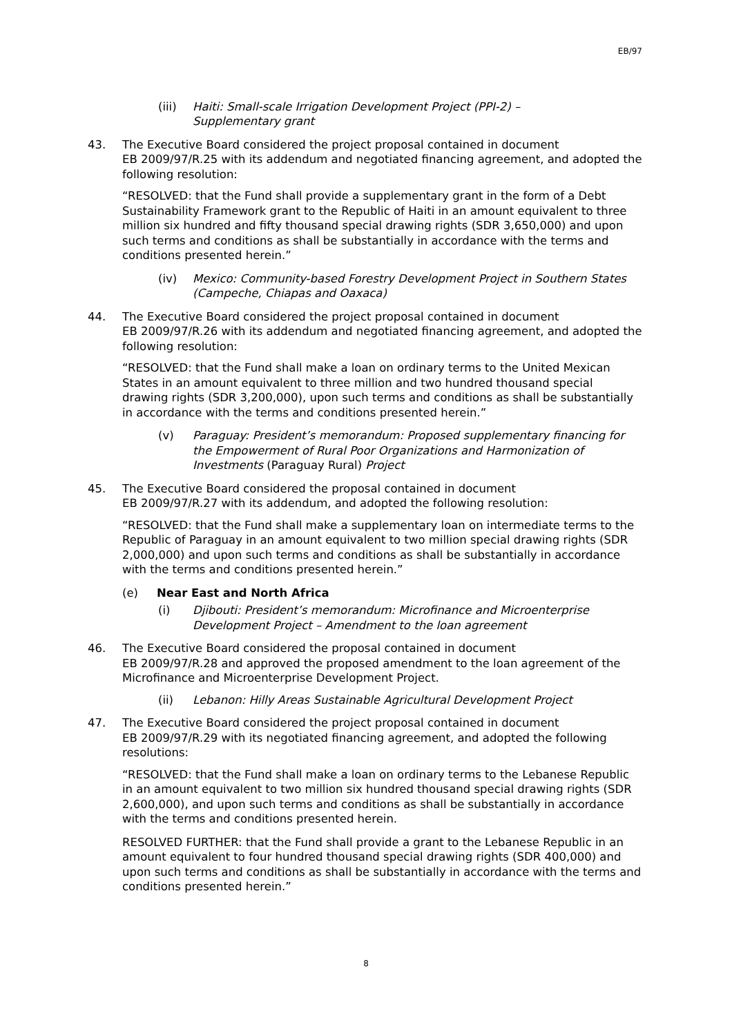EB/97
(iii) Haiti: Small-scale Irrigation Development Project (PPI-2) –
Supplementary grant
43. The Executive Board considered the project proposal contained in document
EB 2009/97/R.25 with its addendum and negotiated financing agreement, and adopted the following resolution:
“RESOLVED: that the Fund shall provide a supplementary grant in the form of a Debt Sustainability Framework grant to the Republic of Haiti in an amount equivalent to three million six hundred and fifty thousand special drawing rights (SDR 3,650,000) and upon such terms and conditions as shall be substantially in accordance with the terms and conditions presented herein.”
(iv) Mexico: Community-based Forestry Development Project in Southern States (Campeche, Chiapas and Oaxaca)
44. The Executive Board considered the project proposal contained in document
EB 2009/97/R.26 with its addendum and negotiated financing agreement, and adopted the following resolution:
“RESOLVED: that the Fund shall make a loan on ordinary terms to the United Mexican States in an amount equivalent to three million and two hundred thousand special drawing rights (SDR 3,200,000), upon such terms and conditions as shall be substantially in accordance with the terms and conditions presented herein.”
(v) Paraguay: President’s memorandum: Proposed supplementary financing for the Empowerment of Rural Poor Organizations and Harmonization of Investments (Paraguay Rural) Project
45. The Executive Board considered the proposal contained in document
EB 2009/97/R.27 with its addendum, and adopted the following resolution:
“RESOLVED: that the Fund shall make a supplementary loan on intermediate terms to the Republic of Paraguay in an amount equivalent to two million special drawing rights (SDR 2,000,000) and upon such terms and conditions as shall be substantially in accordance with the terms and conditions presented herein.”
(e) Near East and North Africa
(i) Djibouti: President’s memorandum: Microfinance and Microenterprise Development Project – Amendment to the loan agreement
46. The Executive Board considered the proposal contained in document
EB 2009/97/R.28 and approved the proposed amendment to the loan agreement of the Microfinance and Microenterprise Development Project.
(ii) Lebanon: Hilly Areas Sustainable Agricultural Development Project
47. The Executive Board considered the project proposal contained in document
EB 2009/97/R.29 with its negotiated financing agreement, and adopted the following resolutions:
“RESOLVED: that the Fund shall make a loan on ordinary terms to the Lebanese Republic in an amount equivalent to two million six hundred thousand special drawing rights (SDR 2,600,000), and upon such terms and conditions as shall be substantially in accordance with the terms and conditions presented herein.
RESOLVED FURTHER: that the Fund shall provide a grant to the Lebanese Republic in an amount equivalent to four hundred thousand special drawing rights (SDR 400,000) and upon such terms and conditions as shall be substantially in accordance with the terms and conditions presented herein.”
8